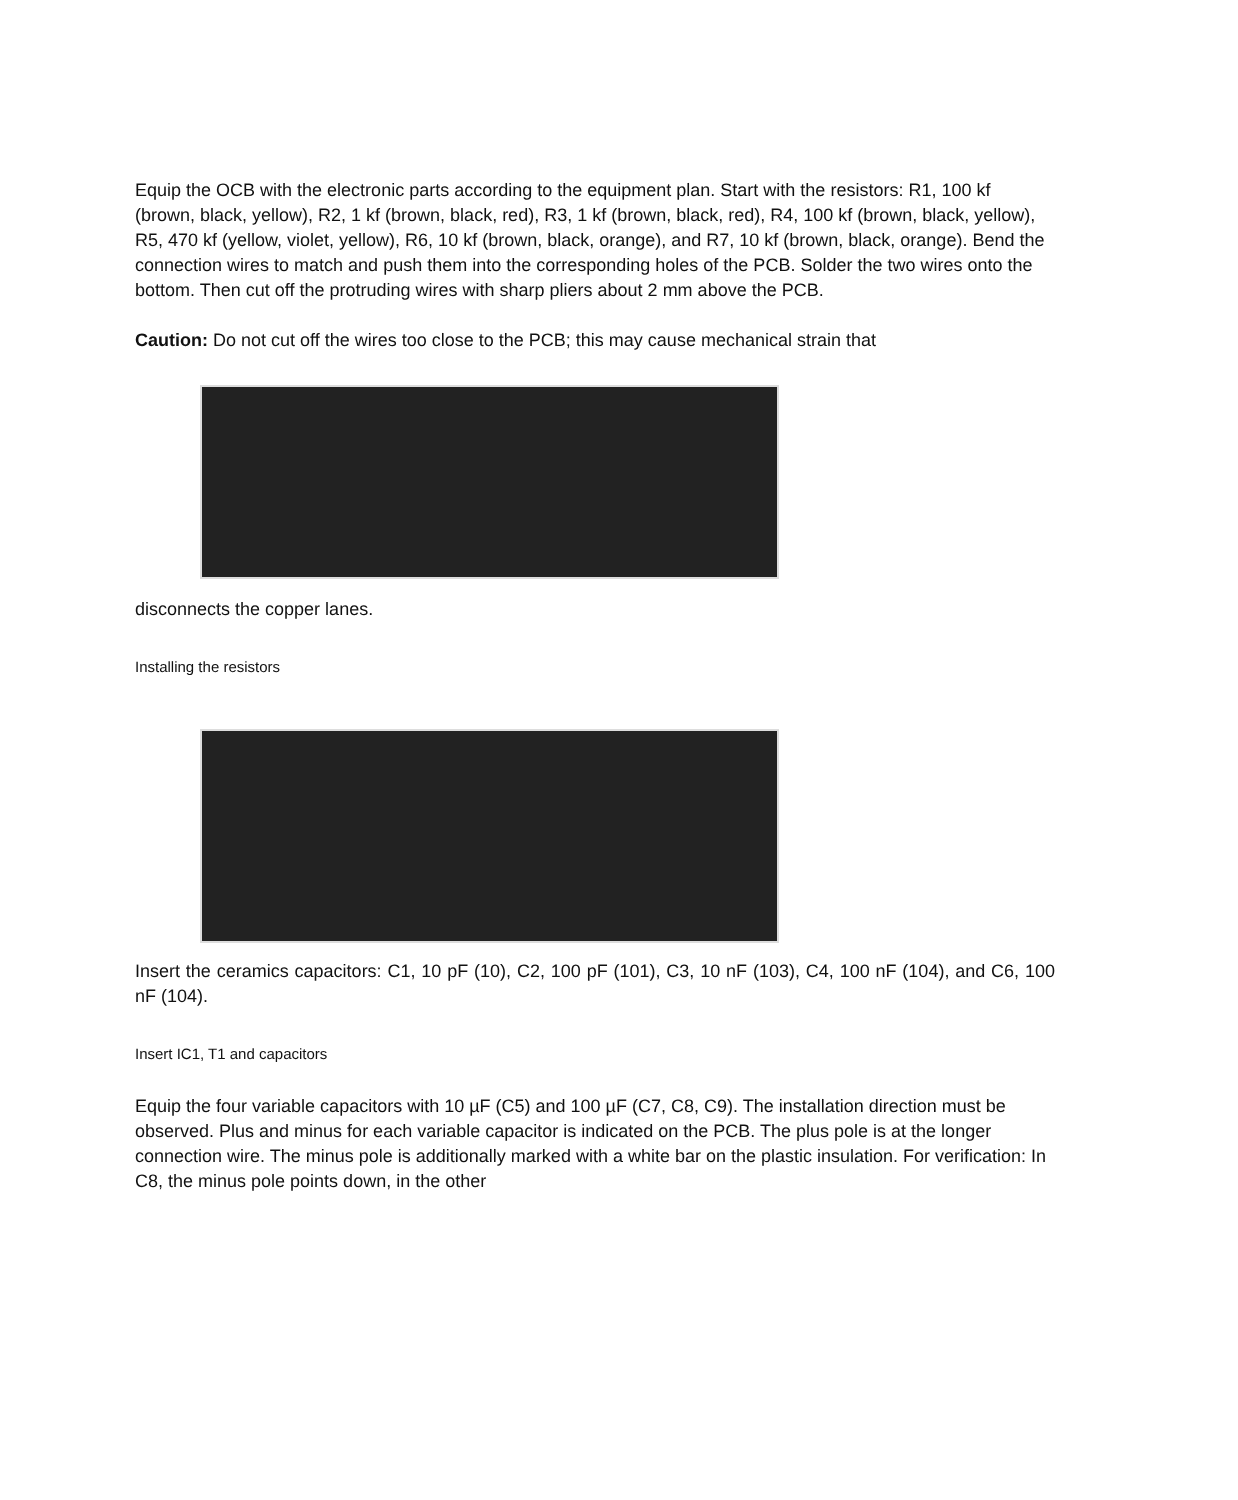Equip the OCB with the electronic parts according to the equipment plan. Start with the resistors: R1, 100 kf (brown, black, yellow), R2, 1 kf (brown, black, red), R3, 1 kf (brown, black, red), R4, 100 kf (brown, black, yellow), R5, 470 kf (yellow, violet, yellow), R6, 10 kf (brown, black, orange), and R7, 10 kf (brown, black, orange). Bend the connection wires to match and push them into the corresponding holes of the PCB. Solder the two wires onto the bottom. Then cut off the protruding wires with sharp pliers about 2 mm above the PCB.
Caution: Do not cut off the wires too close to the PCB; this may cause mechanical strain that
disconnects the copper lanes.
Installing the resistors
Insert the ceramics capacitors: C1, 10 pF (10), C2, 100 pF (101), C3, 10 nF (103), C4, 100 nF (104), and C6, 100 nF (104).
Insert IC1, T1 and capacitors
Equip the four variable capacitors with 10 µF (C5) and 100 µF (C7, C8, C9). The installation direction must be observed. Plus and minus for each variable capacitor is indicated on the PCB. The plus pole is at the longer connection wire. The minus pole is additionally marked with a white bar on the plastic insulation. For verification: In C8, the minus pole points down, in the other